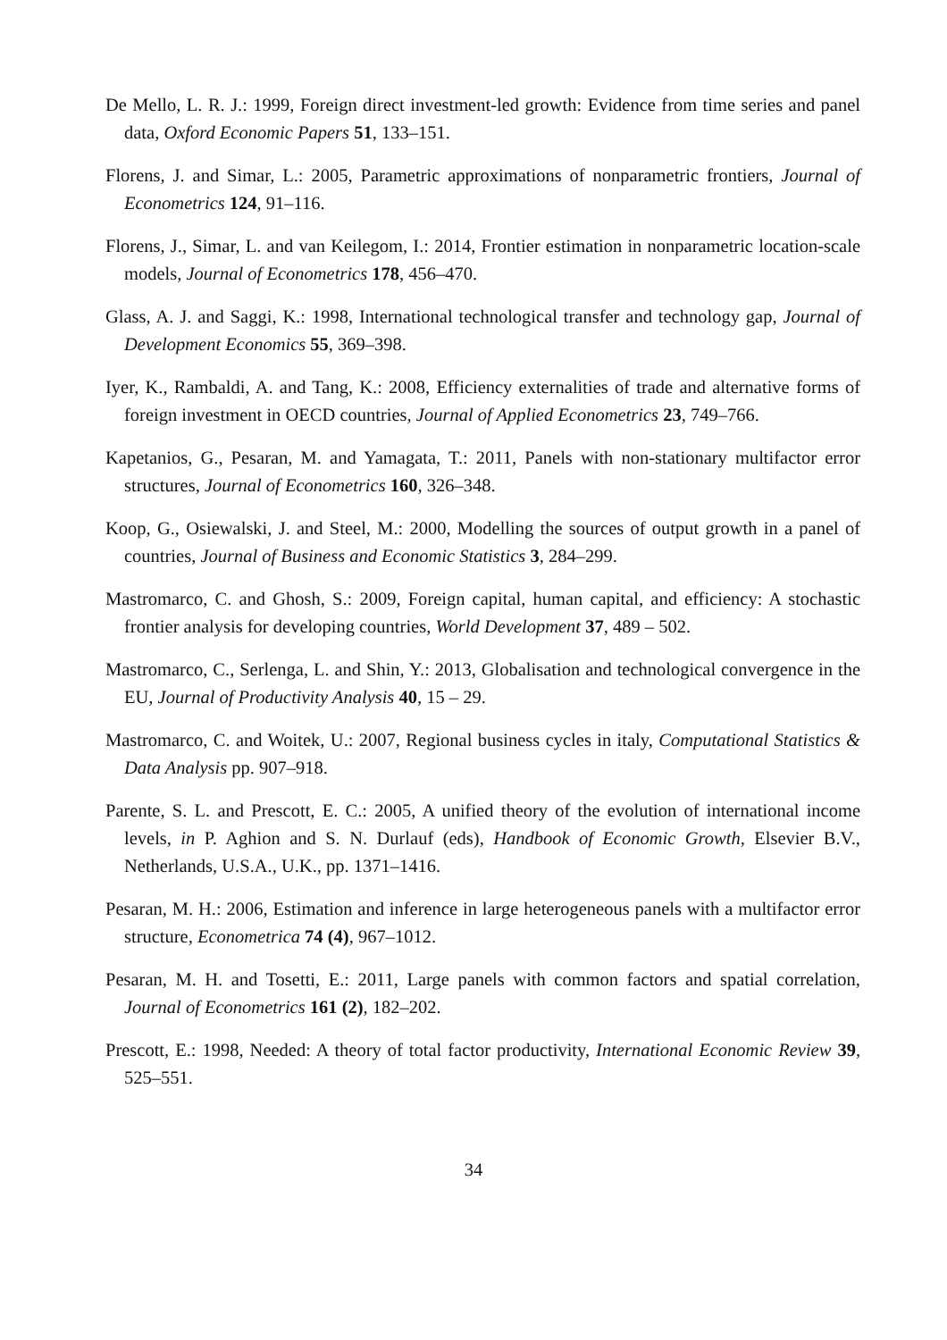De Mello, L. R. J.: 1999, Foreign direct investment-led growth: Evidence from time series and panel data, Oxford Economic Papers 51, 133–151.
Florens, J. and Simar, L.: 2005, Parametric approximations of nonparametric frontiers, Journal of Econometrics 124, 91–116.
Florens, J., Simar, L. and van Keilegom, I.: 2014, Frontier estimation in nonparametric location-scale models, Journal of Econometrics 178, 456–470.
Glass, A. J. and Saggi, K.: 1998, International technological transfer and technology gap, Journal of Development Economics 55, 369–398.
Iyer, K., Rambaldi, A. and Tang, K.: 2008, Efficiency externalities of trade and alternative forms of foreign investment in OECD countries, Journal of Applied Econometrics 23, 749–766.
Kapetanios, G., Pesaran, M. and Yamagata, T.: 2011, Panels with non-stationary multifactor error structures, Journal of Econometrics 160, 326–348.
Koop, G., Osiewalski, J. and Steel, M.: 2000, Modelling the sources of output growth in a panel of countries, Journal of Business and Economic Statistics 3, 284–299.
Mastromarco, C. and Ghosh, S.: 2009, Foreign capital, human capital, and efficiency: A stochastic frontier analysis for developing countries, World Development 37, 489 – 502.
Mastromarco, C., Serlenga, L. and Shin, Y.: 2013, Globalisation and technological convergence in the EU, Journal of Productivity Analysis 40, 15 – 29.
Mastromarco, C. and Woitek, U.: 2007, Regional business cycles in italy, Computational Statistics & Data Analysis pp. 907–918.
Parente, S. L. and Prescott, E. C.: 2005, A unified theory of the evolution of international income levels, in P. Aghion and S. N. Durlauf (eds), Handbook of Economic Growth, Elsevier B.V., Netherlands, U.S.A., U.K., pp. 1371–1416.
Pesaran, M. H.: 2006, Estimation and inference in large heterogeneous panels with a multifactor error structure, Econometrica 74 (4), 967–1012.
Pesaran, M. H. and Tosetti, E.: 2011, Large panels with common factors and spatial correlation, Journal of Econometrics 161 (2), 182–202.
Prescott, E.: 1998, Needed: A theory of total factor productivity, International Economic Review 39, 525–551.
34